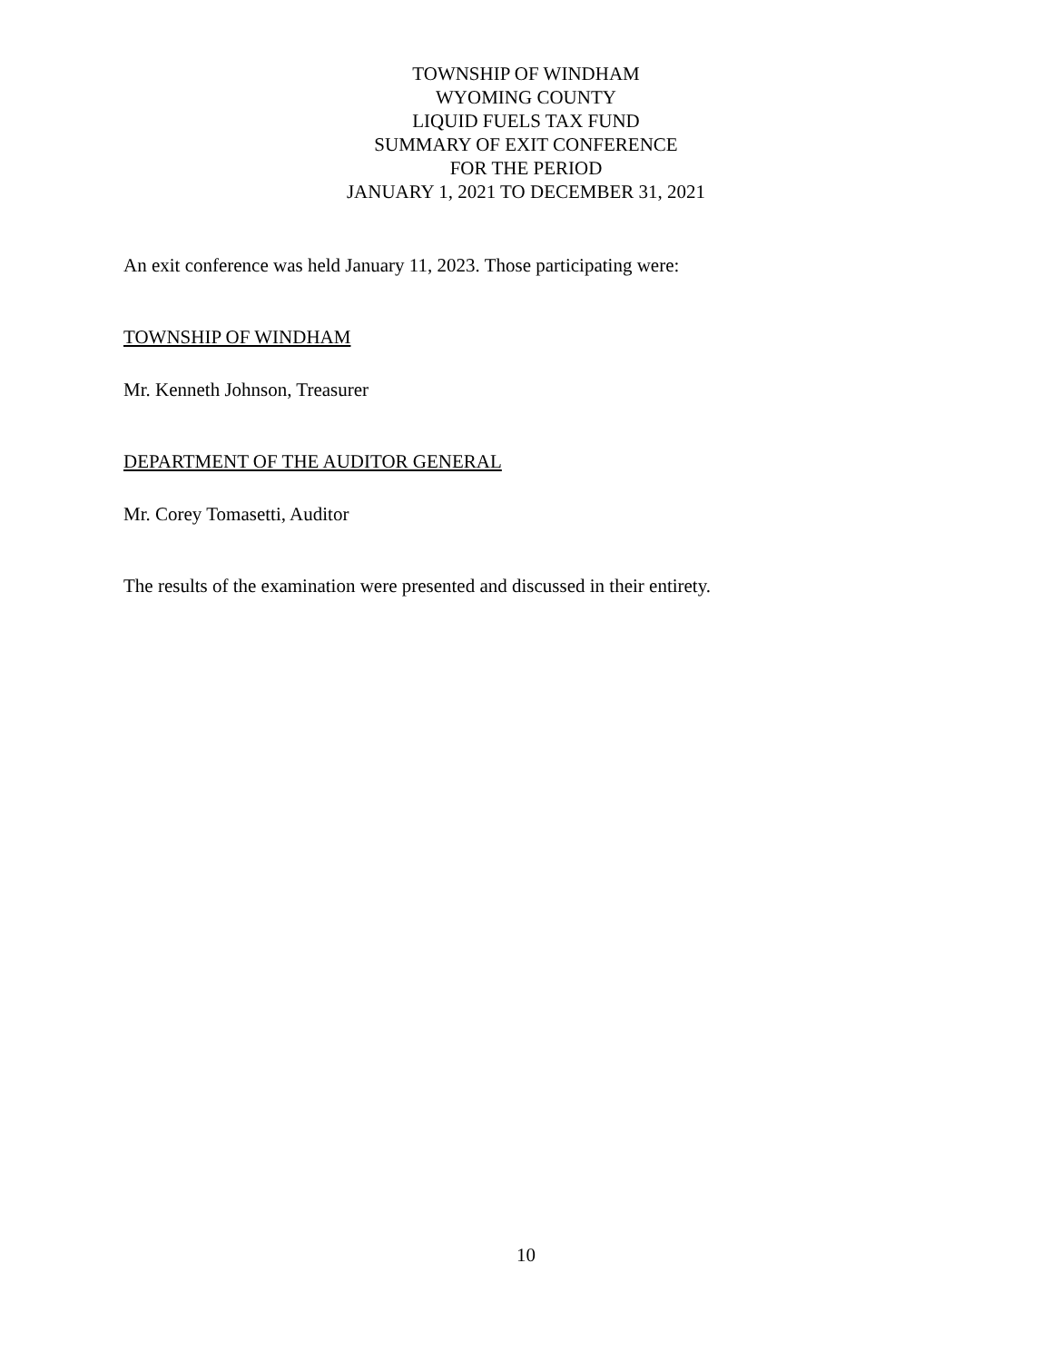TOWNSHIP OF WINDHAM
WYOMING COUNTY
LIQUID FUELS TAX FUND
SUMMARY OF EXIT CONFERENCE
FOR THE PERIOD
JANUARY 1, 2021 TO DECEMBER 31, 2021
An exit conference was held January 11, 2023. Those participating were:
TOWNSHIP OF WINDHAM
Mr. Kenneth Johnson, Treasurer
DEPARTMENT OF THE AUDITOR GENERAL
Mr. Corey Tomasetti, Auditor
The results of the examination were presented and discussed in their entirety.
10